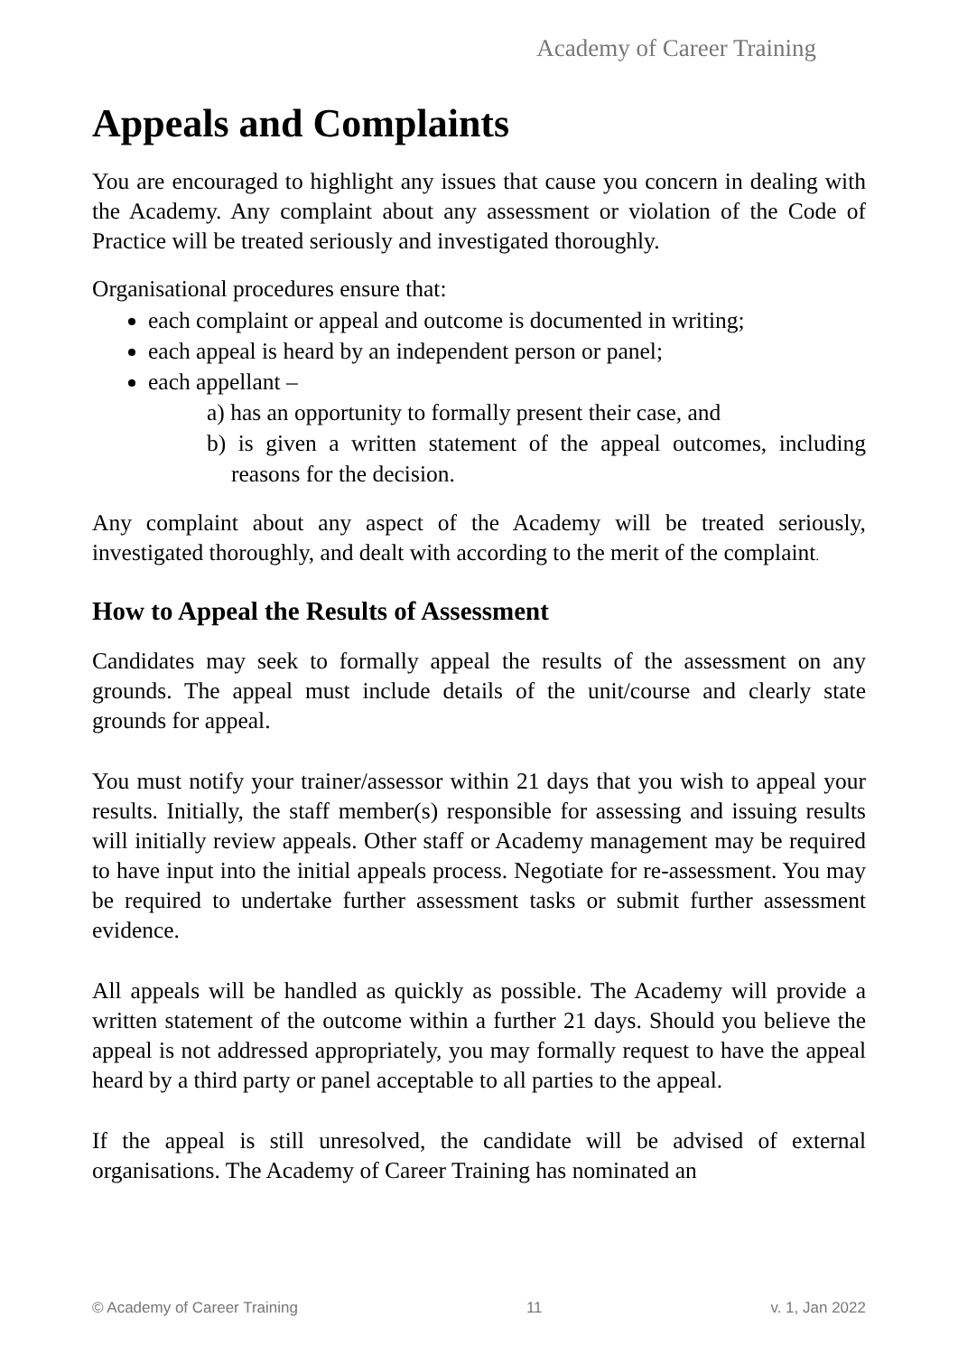Academy of Career Training
Appeals and Complaints
You are encouraged to highlight any issues that cause you concern in dealing with the Academy. Any complaint about any assessment or violation of the Code of Practice will be treated seriously and investigated thoroughly.
Organisational procedures ensure that:
each complaint or appeal and outcome is documented in writing;
each appeal is heard by an independent person or panel;
each appellant –
a) has an opportunity to formally present their case, and
b) is given a written statement of the appeal outcomes, including reasons for the decision.
Any complaint about any aspect of the Academy will be treated seriously, investigated thoroughly, and dealt with according to the merit of the complaint.
How to Appeal the Results of Assessment
Candidates may seek to formally appeal the results of the assessment on any grounds. The appeal must include details of the unit/course and clearly state grounds for appeal.
You must notify your trainer/assessor within 21 days that you wish to appeal your results. Initially, the staff member(s) responsible for assessing and issuing results will initially review appeals. Other staff or Academy management may be required to have input into the initial appeals process. Negotiate for re-assessment. You may be required to undertake further assessment tasks or submit further assessment evidence.
All appeals will be handled as quickly as possible. The Academy will provide a written statement of the outcome within a further 21 days. Should you believe the appeal is not addressed appropriately, you may formally request to have the appeal heard by a third party or panel acceptable to all parties to the appeal.
If the appeal is still unresolved, the candidate will be advised of external organisations. The Academy of Career Training has nominated an
© Academy of Career Training 11 v. 1, Jan 2022